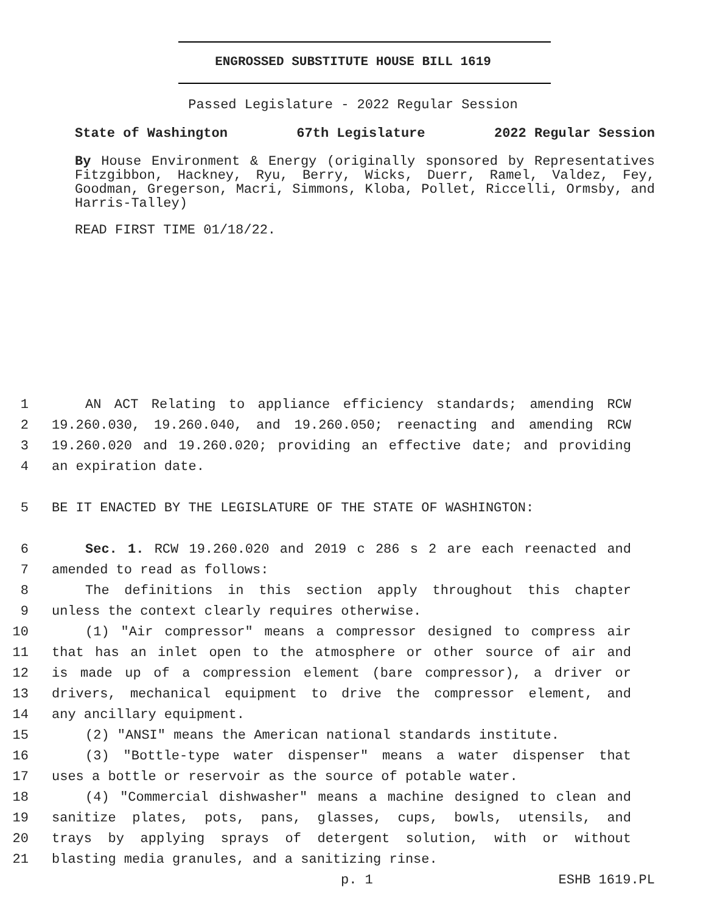ENGROSSED SUBSTITUTE HOUSE BILL 1619
Passed Legislature - 2022 Regular Session
State of Washington 67th Legislature 2022 Regular Session
By House Environment & Energy (originally sponsored by Representatives Fitzgibbon, Hackney, Ryu, Berry, Wicks, Duerr, Ramel, Valdez, Fey, Goodman, Gregerson, Macri, Simmons, Kloba, Pollet, Riccelli, Ormsby, and Harris-Talley)
READ FIRST TIME 01/18/22.
1 AN ACT Relating to appliance efficiency standards; amending RCW
2 19.260.030, 19.260.040, and 19.260.050; reenacting and amending RCW
3 19.260.020 and 19.260.020; providing an effective date; and providing
4 an expiration date.
5 BE IT ENACTED BY THE LEGISLATURE OF THE STATE OF WASHINGTON:
6 Sec. 1. RCW 19.260.020 and 2019 c 286 s 2 are each reenacted and
7 amended to read as follows:
8 The definitions in this section apply throughout this chapter
9 unless the context clearly requires otherwise.
10 (1) "Air compressor" means a compressor designed to compress air
11 that has an inlet open to the atmosphere or other source of air and
12 is made up of a compression element (bare compressor), a driver or
13 drivers, mechanical equipment to drive the compressor element, and
14 any ancillary equipment.
15 (2) "ANSI" means the American national standards institute.
16 (3) "Bottle-type water dispenser" means a water dispenser that
17 uses a bottle or reservoir as the source of potable water.
18 (4) "Commercial dishwasher" means a machine designed to clean and
19 sanitize plates, pots, pans, glasses, cups, bowls, utensils, and
20 trays by applying sprays of detergent solution, with or without
21 blasting media granules, and a sanitizing rinse.
p. 1 ESHB 1619.PL